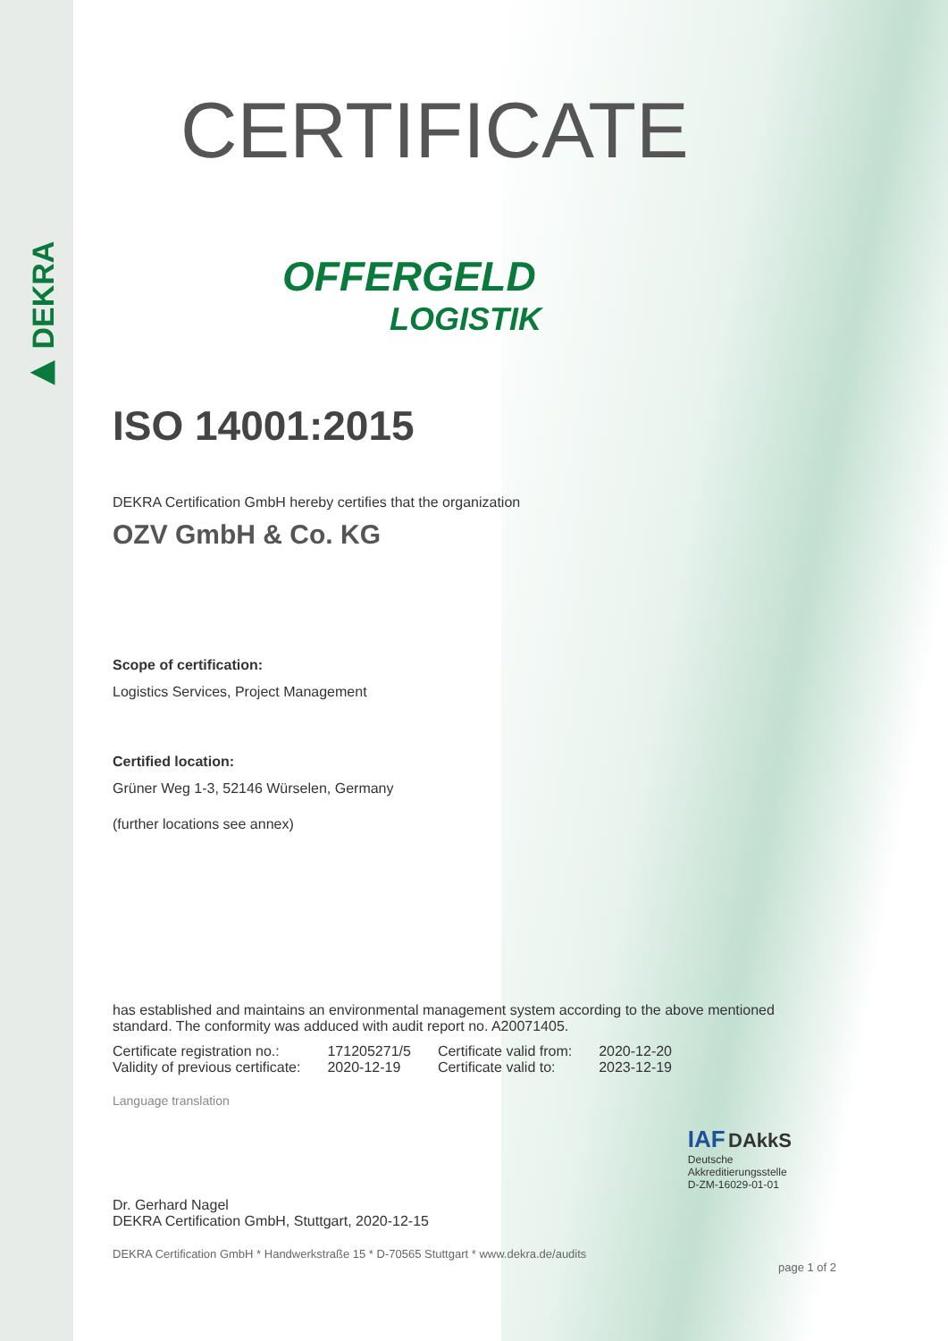▶ DEKRA
CERTIFICATE
OFFERGELD
LOGISTIK
ISO 14001:2015
DEKRA Certification GmbH hereby certifies that the organization
OZV GmbH & Co. KG
Scope of certification:
Logistics Services, Project Management
Certified location:
Grüner Weg 1-3, 52146 Würselen, Germany
(further locations see annex)
has established and maintains an environmental management system according to the above mentioned standard. The conformity was adduced with audit report no. A20071405.
| Certificate registration no.: | 171205271/5 | Certificate valid from: | 2020-12-20 |
| Validity of previous certificate: | 2020-12-19 | Certificate valid to: | 2023-12-19 |
Language translation
Dr. Gerhard Nagel
DEKRA Certification GmbH, Stuttgart, 2020-12-15
IAF DAkkS
Deutsche
Akkreditierungsstelle
D-ZM-16029-01-01
DEKRA Certification GmbH * Handwerkstraße 15 * D-70565 Stuttgart * www.dekra.de/audits
page 1 of 2